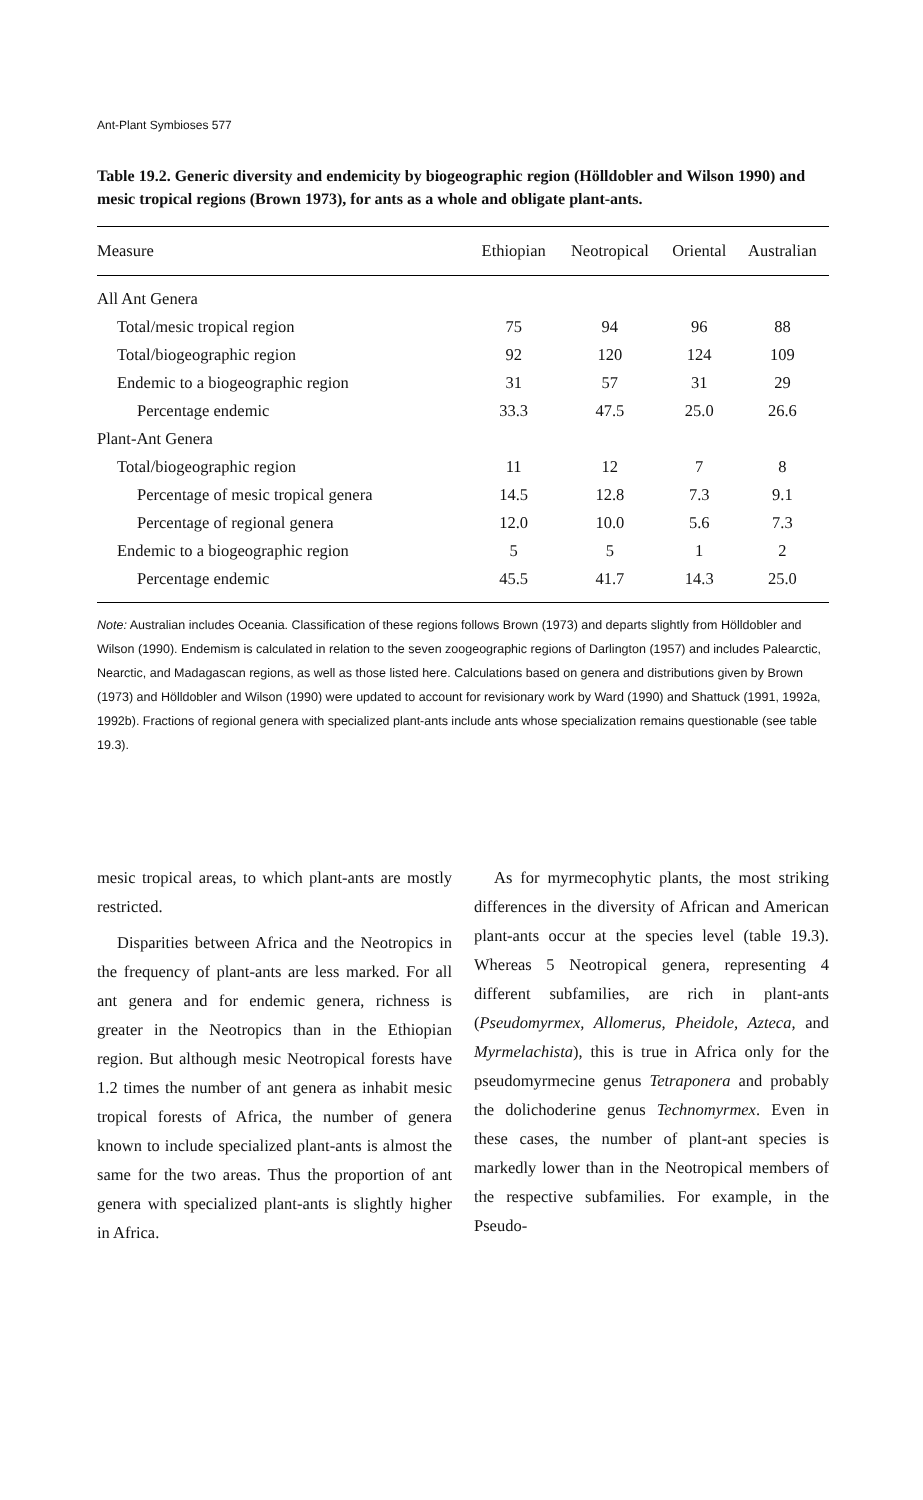Ant-Plant Symbioses 577
Table 19.2. Generic diversity and endemicity by biogeographic region (Hölldobler and Wilson 1990) and mesic tropical regions (Brown 1973), for ants as a whole and obligate plant-ants.
| Measure | Ethiopian | Neotropical | Oriental | Australian |
| --- | --- | --- | --- | --- |
| All Ant Genera | | | | |
| Total/mesic tropical region | 75 | 94 | 96 | 88 |
| Total/biogeographic region | 92 | 120 | 124 | 109 |
| Endemic to a biogeographic region | 31 | 57 | 31 | 29 |
| Percentage endemic | 33.3 | 47.5 | 25.0 | 26.6 |
| Plant-Ant Genera | | | | |
| Total/biogeographic region | 11 | 12 | 7 | 8 |
| Percentage of mesic tropical genera | 14.5 | 12.8 | 7.3 | 9.1 |
| Percentage of regional genera | 12.0 | 10.0 | 5.6 | 7.3 |
| Endemic to a biogeographic region | 5 | 5 | 1 | 2 |
| Percentage endemic | 45.5 | 41.7 | 14.3 | 25.0 |
Note: Australian includes Oceania. Classification of these regions follows Brown (1973) and departs slightly from Hölldobler and Wilson (1990). Endemism is calculated in relation to the seven zoogeographic regions of Darlington (1957) and includes Palearctic, Nearctic, and Madagascan regions, as well as those listed here. Calculations based on genera and distributions given by Brown (1973) and Hölldobler and Wilson (1990) were updated to account for revisionary work by Ward (1990) and Shattuck (1991, 1992a, 1992b). Fractions of regional genera with specialized plant-ants include ants whose specialization remains questionable (see table 19.3).
mesic tropical areas, to which plant-ants are mostly restricted.
Disparities between Africa and the Neotropics in the frequency of plant-ants are less marked. For all ant genera and for endemic genera, richness is greater in the Neotropics than in the Ethiopian region. But although mesic Neotropical forests have 1.2 times the number of ant genera as inhabit mesic tropical forests of Africa, the number of genera known to include specialized plant-ants is almost the same for the two areas. Thus the proportion of ant genera with specialized plant-ants is slightly higher in Africa.
As for myrmecophytic plants, the most striking differences in the diversity of African and American plant-ants occur at the species level (table 19.3). Whereas 5 Neotropical genera, representing 4 different subfamilies, are rich in plant-ants (Pseudomyrmex, Allomerus, Pheidole, Azteca, and Myrmelachista), this is true in Africa only for the pseudomyrmecine genus Tetraponera and probably the dolichoderine genus Technomyrmex. Even in these cases, the number of plant-ant species is markedly lower than in the Neotropical members of the respective subfamilies. For example, in the Pseudo-